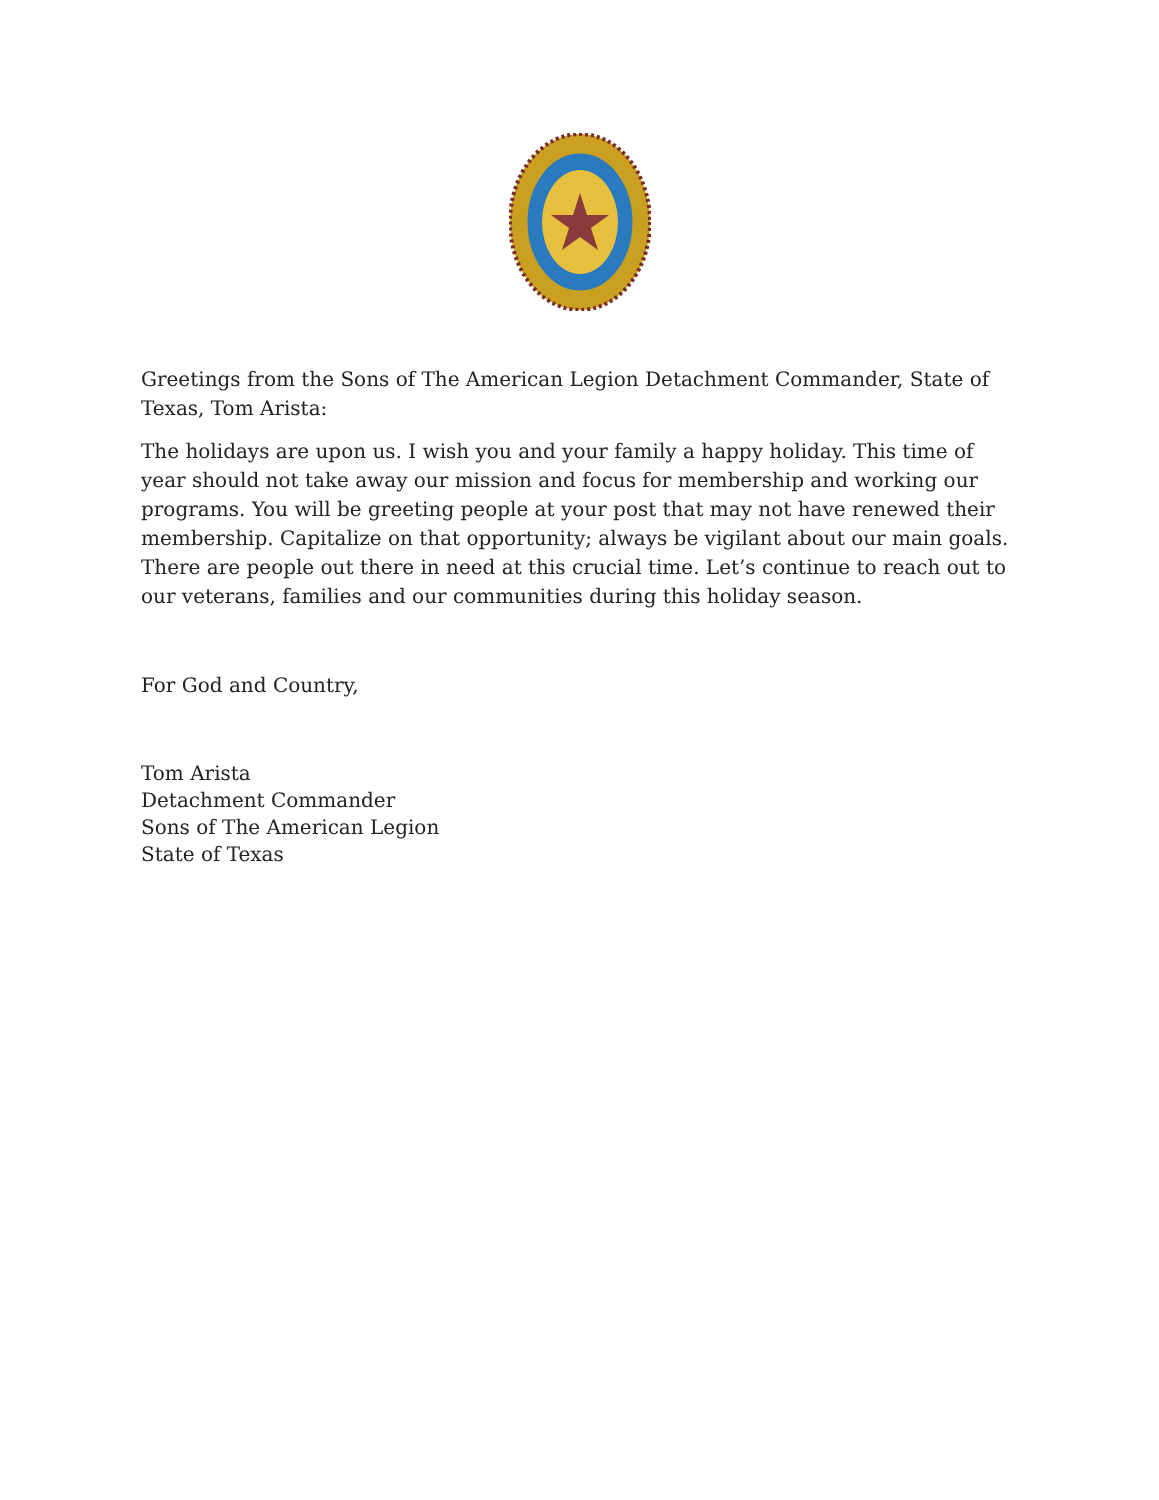Greetings from the Sons of The American Legion Detachment Commander, State of Texas, Tom Arista:
The holidays are upon us. I wish you and your family a happy holiday. This time of year should not take away our mission and focus for membership and working our programs. You will be greeting people at your post that may not have renewed their membership. Capitalize on that opportunity; always be vigilant about our main goals. There are people out there in need at this crucial time. Let’s continue to reach out to our veterans, families and our communities during this holiday season.
For God and Country,
Tom Arista
Detachment Commander
Sons of The American Legion
State of Texas